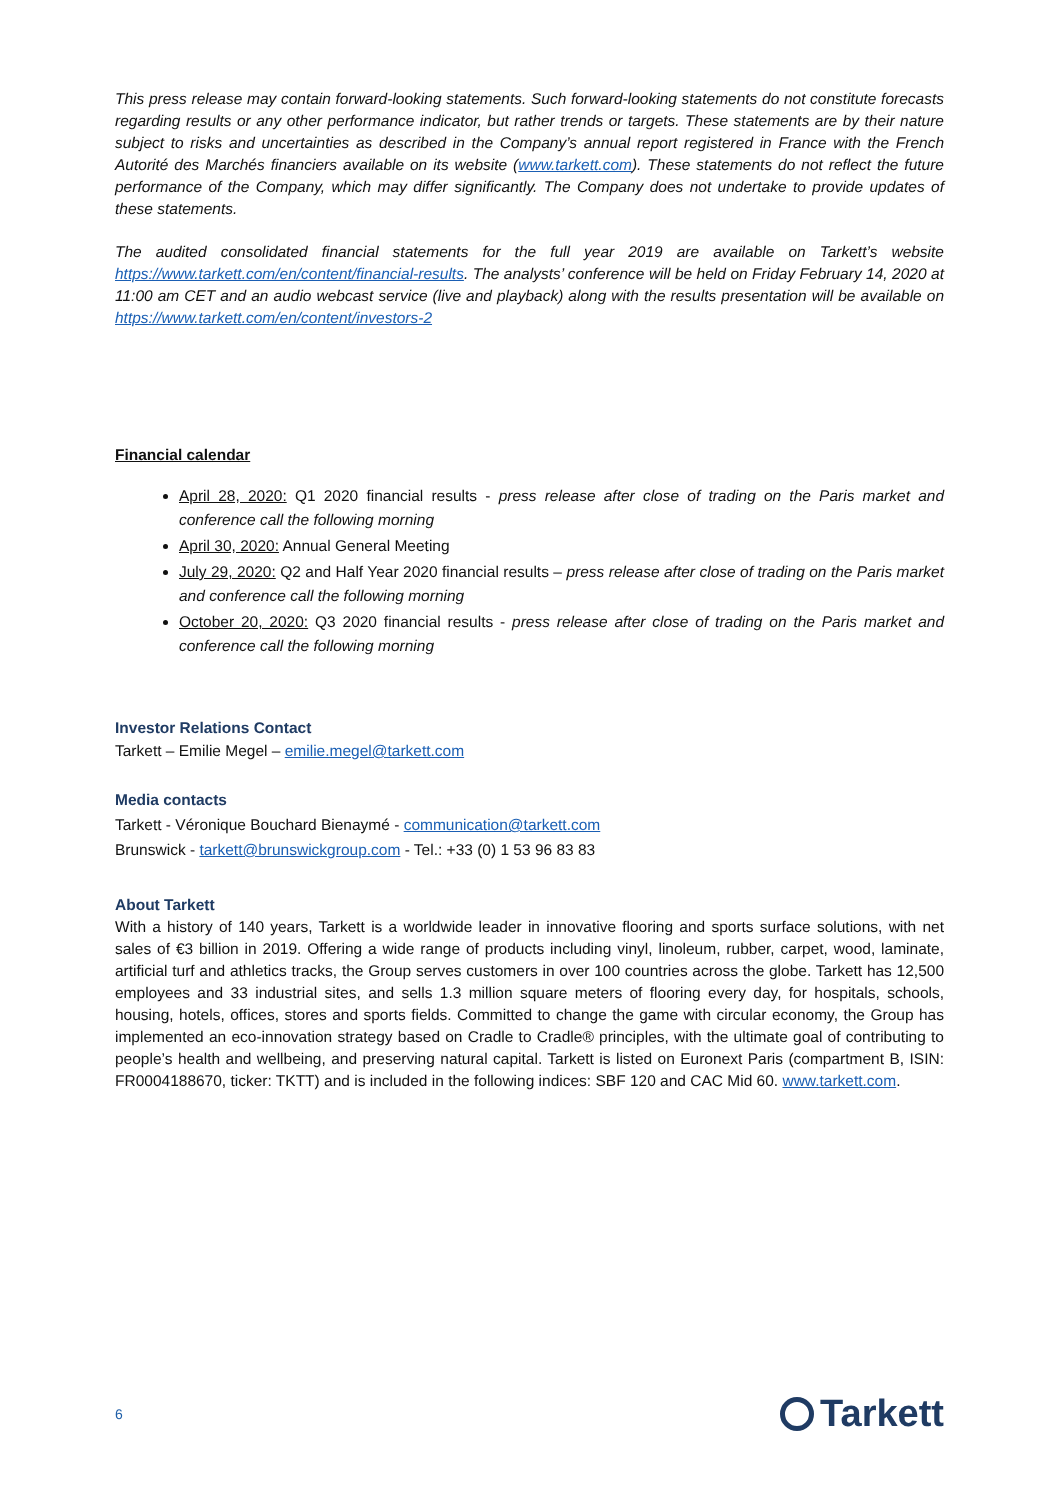This press release may contain forward-looking statements. Such forward-looking statements do not constitute forecasts regarding results or any other performance indicator, but rather trends or targets. These statements are by their nature subject to risks and uncertainties as described in the Company’s annual report registered in France with the French Autorité des Marchés financiers available on its website (www.tarkett.com). These statements do not reflect the future performance of the Company, which may differ significantly. The Company does not undertake to provide updates of these statements.
The audited consolidated financial statements for the full year 2019 are available on Tarkett’s website https://www.tarkett.com/en/content/financial-results. The analysts’ conference will be held on Friday February 14, 2020 at 11:00 am CET and an audio webcast service (live and playback) along with the results presentation will be available on https://www.tarkett.com/en/content/investors-2
Financial calendar
April 28, 2020: Q1 2020 financial results - press release after close of trading on the Paris market and conference call the following morning
April 30, 2020: Annual General Meeting
July 29, 2020: Q2 and Half Year 2020 financial results – press release after close of trading on the Paris market and conference call the following morning
October 20, 2020: Q3 2020 financial results - press release after close of trading on the Paris market and conference call the following morning
Investor Relations Contact
Tarkett – Emilie Megel – emilie.megel@tarkett.com
Media contacts
Tarkett - Véronique Bouchard Bienaymé - communication@tarkett.com
Brunswick - tarkett@brunswickgroup.com - Tel.: +33 (0) 1 53 96 83 83
About Tarkett
With a history of 140 years, Tarkett is a worldwide leader in innovative flooring and sports surface solutions, with net sales of €3 billion in 2019. Offering a wide range of products including vinyl, linoleum, rubber, carpet, wood, laminate, artificial turf and athletics tracks, the Group serves customers in over 100 countries across the globe. Tarkett has 12,500 employees and 33 industrial sites, and sells 1.3 million square meters of flooring every day, for hospitals, schools, housing, hotels, offices, stores and sports fields. Committed to change the game with circular economy, the Group has implemented an eco-innovation strategy based on Cradle to Cradle® principles, with the ultimate goal of contributing to people’s health and wellbeing, and preserving natural capital. Tarkett is listed on Euronext Paris (compartment B, ISIN: FR0004188670, ticker: TKTT) and is included in the following indices: SBF 120 and CAC Mid 60. www.tarkett.com.
6 Tarkett